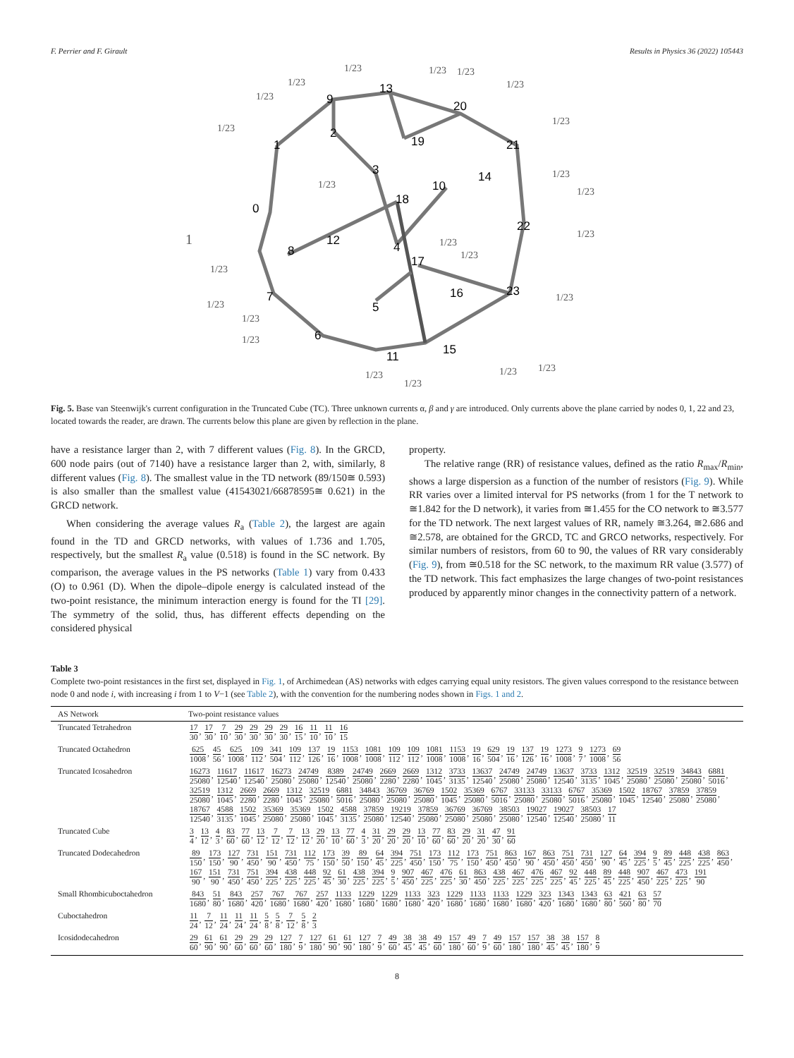F. Perrier and F. Girault Results in Physics 36 (2022) 105443
1
2
3
0
8
9
13
20
21
19
10
14
18
12
4
17
22
7
6
5
16
23
15
11
1/23
1/23
1/23
1/23
1/23
1/23
1/23
1/23
1/23
1/23
1/23
1/23
1/23
1/23
1/23
1/23
1/23
1/23
1/23
1/23
1/23
1/23
1/23
1
Fig. 5. Base van Steenwijk's current configuration in the Truncated Cube (TC). Three unknown currents α, β and γ are introduced. Only currents above the plane carried by nodes 0, 1, 22 and 23, located towards the reader, are drawn. The currents below this plane are given by reflection in the plane.
have a resistance larger than 2, with 7 different values (Fig. 8). In the GRCD, 600 node pairs (out of 7140) have a resistance larger than 2, with, similarly, 8 different values (Fig. 8). The smallest value in the TD network (89/150≅ 0.593) is also smaller than the smallest value (41543021/66878595≅ 0.621) in the GRCD network.
When considering the average values R<sub>a</sub> (Table 2), the largest are again found in the TD and GRCD networks, with values of 1.736 and 1.705, respectively, but the smallest R<sub>a</sub> value (0.518) is found in the SC network. By comparison, the average values in the PS networks (Table 1) vary from 0.433 (O) to 0.961 (D). When the dipole–dipole energy is calculated instead of the two-point resistance, the minimum interaction energy is found for the TI [29]. The symmetry of the solid, thus, has different effects depending on the considered physical
property.
The relative range (RR) of resistance values, defined as the ratio R<sub>max</sub>/R<sub>min</sub>, shows a large dispersion as a function of the number of resistors (Fig. 9). While RR varies over a limited interval for PS networks (from 1 for the T network to ≅1.842 for the D network), it varies from ≅1.455 for the CO network to ≅3.577 for the TD network. The next largest values of RR, namely ≅3.264, ≅2.686 and ≅2.578, are obtained for the GRCD, TC and GRCO networks, respectively. For similar numbers of resistors, from 60 to 90, the values of RR vary considerably (Fig. 9), from ≅0.518 for the SC network, to the maximum RR value (3.577) of the TD network. This fact emphasizes the large changes of two-point resistances produced by apparently minor changes in the connectivity pattern of a network.
Table 3
Complete two-point resistances in the first set, displayed in Fig. 1, of Archimedean (AS) networks with edges carrying equal unity resistors. The given values correspond to the resistance between node 0 and node i, with increasing i from 1 to V−1 (see Table 2), with the convention for the numbering nodes shown in Figs. 1 and 2.
| AS Network | Two-point resistance values |
| --- | --- |
| Truncated Tetrahedron | 17 30 , 17 30 , 7 10 , 29 30 , 29 30 , 29 30 , 29 30 , 16 15 , 11 10 , 11 10 , 16 15 |
| Truncated Octahedron | 625 1008 , 45 56 , 625 1008 , 109 112 , 341 504 , 109 112 , 137 126 , 19 16 , 1153 1008 , 1081 1008 , 109 112 , 109 112 , 1081 1008 , 1153 1008 , 19 16 , 629 504 , 19 16 , 137 126 , 19 16 , 1273 1008 , 9 7 , 1273 1008 , 69 56 |
| Truncated Icosahedron | 16273 25080 , 11617 12540 , 11617 12540 , 16273 25080 , 24749 25080 , 8389 12540 , 24749 25080 , 2669 2280 , 2669 2280 , 1312 1045 , 3733 3135 , 13637 12540 , 24749 25080 , 24749 25080 , 13637 12540 , 3733 3135 , 1312 1045 , 32519 25080 , 32519 25080 , 34843 25080 , 6881 5016 , 32519 25080 , 1312 1045 , 2669 2280 , 2669 2280 , 1312 1045 , 32519 25080 , 6881 5016 , 34843 25080 , 36769 25080 , 36769 25080 , 1502 1045 , 35369 25080 , 6767 5016 , 33133 25080 , 33133 25080 , 6767 5016 , 35369 25080 , 1502 1045 , 18767 12540 , 37859 25080 , 37859 25080 , 18767 12540 , 4588 3135 , 1502 1045 , 35369 25080 , 35369 25080 , 1502 1045 , 4588 3135 , 37859 25080 , 19219 12540 , 37859 25080 , 36769 25080 , 36769 25080 , 38503 25080 , 19027 12540 , 19027 12540 , 38503 25080 , 17 11 |
| Truncated Cube | 3 4 , 13 12 , 4 3 , 83 60 , 77 60 , 13 12 , 7 12 , 7 12 , 13 12 , 29 20 , 13 10 , 77 60 , 4 3 , 31 20 , 29 20 , 29 20 , 13 10 , 77 60 , 83 60 , 29 20 , 31 20 , 47 30 , 91 60 |
| Truncated Dodecahedron | 89 150 , 173 150 , 127 90 , 731 450 , 151 90 , 731 450 , 112 75 , 173 150 , 39 50 , 89 150 , 64 45 , 394 225 , 751 450 , 173 150 , 112 75 , 173 150 , 751 450 , 863 450 , 167 90 , 863 450 , 751 450 , 731 450 , 127 90 , 64 45 , 394 225 , 9 5 , 89 45 , 448 225 , 438 225 , 863 450 , 167 90 , 151 90 , 731 450 , 751 450 , 394 225 , 438 225 , 448 225 , 92 45 , 61 30 , 438 225 , 394 225 , 9 5 , 907 450 , 467 225 , 476 225 , 61 30 , 863 450 , 438 225 , 467 225 , 476 225 , 467 225 , 92 45 , 448 225 , 89 45 , 448 225 , 907 450 , 467 225 , 473 225 , 191 90 |
| Small Rhombicuboctahedron | 843 1680 , 51 80 , 843 1680 , 257 420 , 767 1680 , 767 1680 , 257 420 , 1133 1680 , 1229 1680 , 1229 1680 , 1133 1680 , 323 420 , 1229 1680 , 1133 1680 , 1133 1680 , 1229 1680 , 323 420 , 1343 1680 , 1343 1680 , 63 80 , 421 560 , 63 80 , 57 70 |
| Cuboctahedron | 11 24 , 7 12 , 11 24 , 11 24 , 11 24 , 5 8 , 5 8 , 7 12 , 5 8 , 2 3 |
| Icosidodecahedron | 29 60 , 61 90 , 61 90 , 29 60 , 29 60 , 29 60 , 127 180 , 7 9 , 127 180 , 61 90 , 61 90 , 127 180 , 7 9 , 49 60 , 38 45 , 38 45 , 49 60 , 157 180 , 49 60 , 7 9 , 49 60 , 157 180 , 157 180 , 38 45 , 38 45 , 157 180 , 8 9 |
8